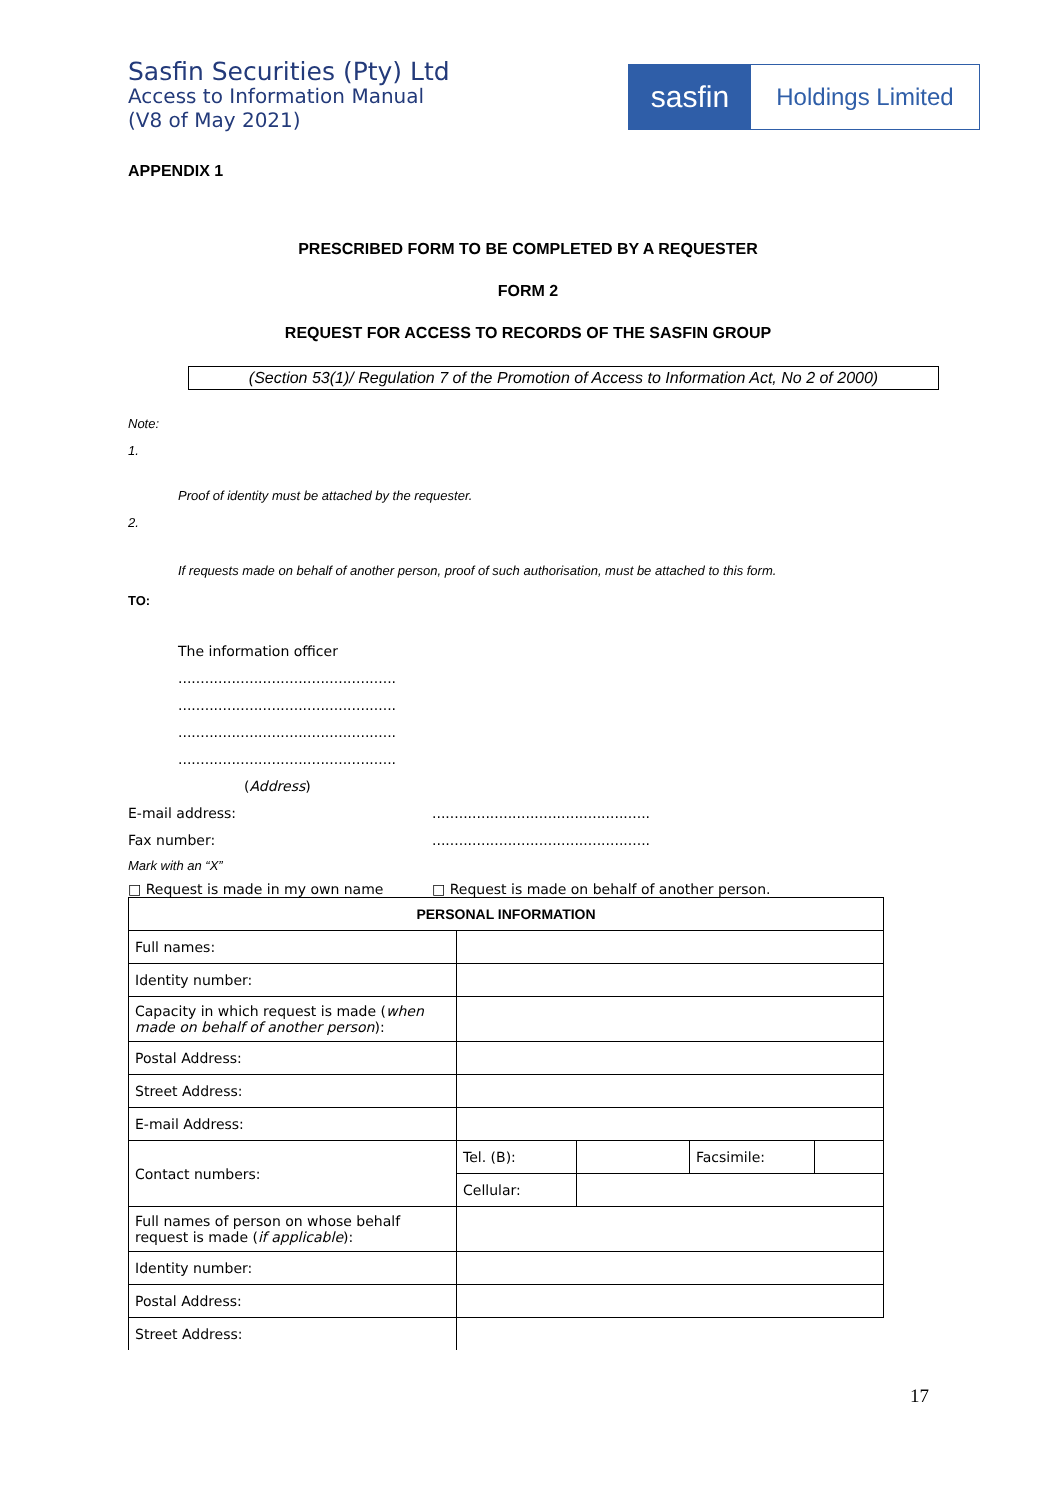Sasfin Securities (Pty) Ltd
Access to Information Manual
(V8 of May 2021)
sasfin
Holdings Limited
APPENDIX 1
PRESCRIBED FORM TO BE COMPLETED BY A REQUESTER
FORM 2
REQUEST FOR ACCESS TO RECORDS OF THE SASFIN GROUP
(Section 53(1)/ Regulation 7 of the Promotion of Access to Information Act, No 2 of 2000)
Note:
1.
Proof of identity must be attached by the requester.
2.
If requests made on behalf of another person, proof of such authorisation, must be attached to this form.
TO:
The information officer
.................................................
.................................................
.................................................
.................................................
(Address)
E-mail address:.................................................
Fax number:.................................................
Mark with an “X”
□ Request is made in my own name □ Request is made on behalf of another person.
| PERSONAL INFORMATION | | | | |
| Full names: | | | | |
| Identity number: | | | | |
| Capacity in which request is made ( when made on behalf of another person ): | | | | |
| Postal Address: | | | | |
| Street Address: | | | | |
| E-mail Address: | | | | |
| Contact numbers: | Tel. (B): | | Facsimile: | |
| | Cellular: | | | |
| Full names of person on whose behalf request is made ( if applicable ): | | | | |
| Identity number: | | | | |
| Postal Address: | | | | |
| Street Address: | | | | |
17